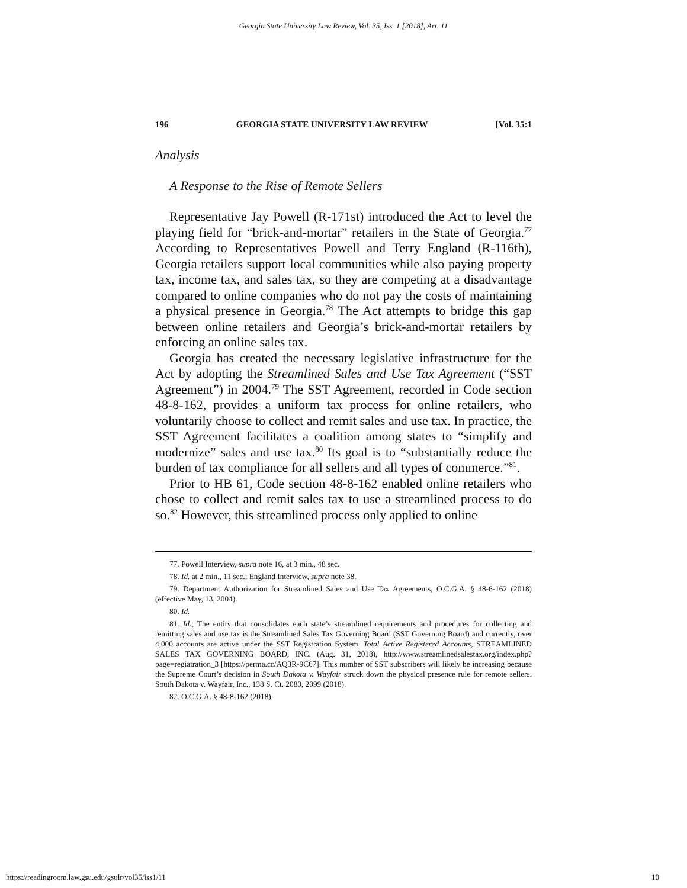Georgia State University Law Review, Vol. 35, Iss. 1 [2018], Art. 11
196 GEORGIA STATE UNIVERSITY LAW REVIEW [Vol. 35:1
Analysis
A Response to the Rise of Remote Sellers
Representative Jay Powell (R-171st) introduced the Act to level the playing field for “brick-and-mortar” retailers in the State of Georgia.<sup>77</sup> According to Representatives Powell and Terry England (R-116th), Georgia retailers support local communities while also paying property tax, income tax, and sales tax, so they are competing at a disadvantage compared to online companies who do not pay the costs of maintaining a physical presence in Georgia.<sup>78</sup> The Act attempts to bridge this gap between online retailers and Georgia’s brick-and-mortar retailers by enforcing an online sales tax.
Georgia has created the necessary legislative infrastructure for the Act by adopting the Streamlined Sales and Use Tax Agreement (“SST Agreement”) in 2004.<sup>79</sup> The SST Agreement, recorded in Code section 48-8-162, provides a uniform tax process for online retailers, who voluntarily choose to collect and remit sales and use tax. In practice, the SST Agreement facilitates a coalition among states to “simplify and modernize” sales and use tax.<sup>80</sup> Its goal is to “substantially reduce the burden of tax compliance for all sellers and all types of commerce.”<sup>81</sup>.
Prior to HB 61, Code section 48-8-162 enabled online retailers who chose to collect and remit sales tax to use a streamlined process to do so.<sup>82</sup> However, this streamlined process only applied to online
77. Powell Interview, supra note 16, at 3 min., 48 sec.
78. Id. at 2 min., 11 sec.; England Interview, supra note 38.
79. Department Authorization for Streamlined Sales and Use Tax Agreements, O.C.G.A. § 48-6-162 (2018) (effective May, 13, 2004).
80. Id.
81. Id.; The entity that consolidates each state’s streamlined requirements and procedures for collecting and remitting sales and use tax is the Streamlined Sales Tax Governing Board (SST Governing Board) and currently, over 4,000 accounts are active under the SST Registration System. Total Active Registered Accounts, STREAMLINED SALES TAX GOVERNING BOARD, INC. (Aug. 31, 2018), http://www.streamlinedsalestax.org/index.php?page=regiatration_3 [https://perma.cc/AQ3R-9C67]. This number of SST subscribers will likely be increasing because the Supreme Court’s decision in South Dakota v. Wayfair struck down the physical presence rule for remote sellers. South Dakota v. Wayfair, Inc., 138 S. Ct. 2080, 2099 (2018).
82. O.C.G.A. § 48-8-162 (2018).
https://readingroom.law.gsu.edu/gsulr/vol35/iss1/11 10